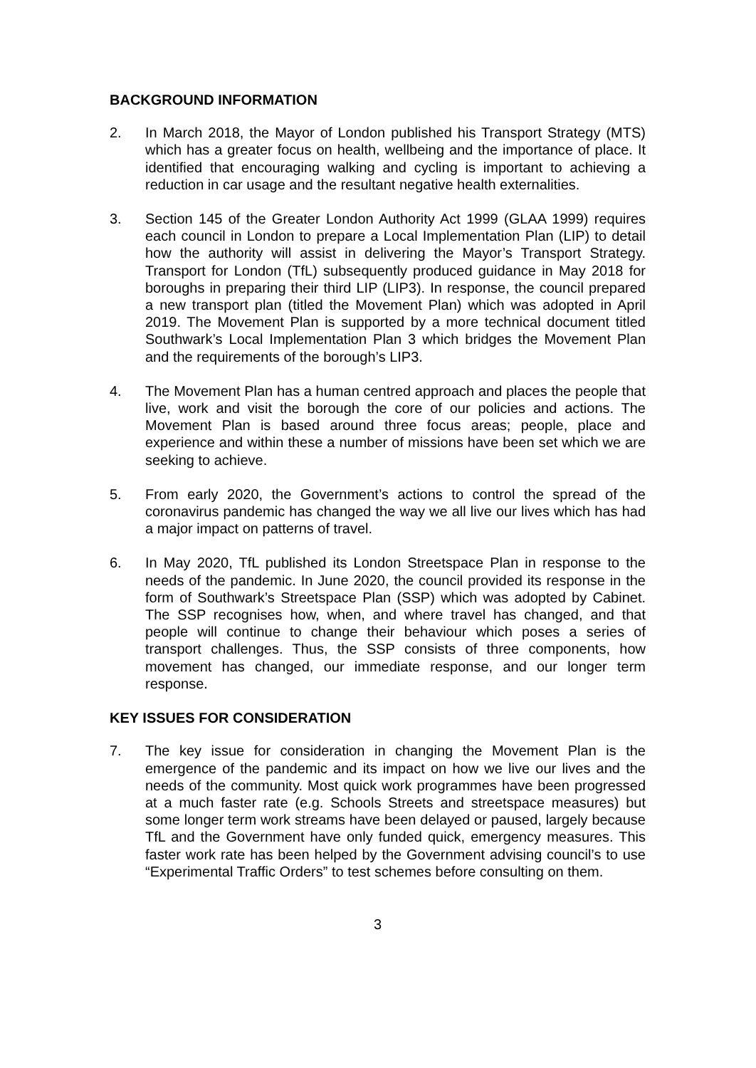BACKGROUND INFORMATION
2. In March 2018, the Mayor of London published his Transport Strategy (MTS) which has a greater focus on health, wellbeing and the importance of place. It identified that encouraging walking and cycling is important to achieving a reduction in car usage and the resultant negative health externalities.
3. Section 145 of the Greater London Authority Act 1999 (GLAA 1999) requires each council in London to prepare a Local Implementation Plan (LIP) to detail how the authority will assist in delivering the Mayor’s Transport Strategy. Transport for London (TfL) subsequently produced guidance in May 2018 for boroughs in preparing their third LIP (LIP3). In response, the council prepared a new transport plan (titled the Movement Plan) which was adopted in April 2019. The Movement Plan is supported by a more technical document titled Southwark’s Local Implementation Plan 3 which bridges the Movement Plan and the requirements of the borough’s LIP3.
4. The Movement Plan has a human centred approach and places the people that live, work and visit the borough the core of our policies and actions. The Movement Plan is based around three focus areas; people, place and experience and within these a number of missions have been set which we are seeking to achieve.
5. From early 2020, the Government’s actions to control the spread of the coronavirus pandemic has changed the way we all live our lives which has had a major impact on patterns of travel.
6. In May 2020, TfL published its London Streetspace Plan in response to the needs of the pandemic. In June 2020, the council provided its response in the form of Southwark’s Streetspace Plan (SSP) which was adopted by Cabinet. The SSP recognises how, when, and where travel has changed, and that people will continue to change their behaviour which poses a series of transport challenges. Thus, the SSP consists of three components, how movement has changed, our immediate response, and our longer term response.
KEY ISSUES FOR CONSIDERATION
7. The key issue for consideration in changing the Movement Plan is the emergence of the pandemic and its impact on how we live our lives and the needs of the community. Most quick work programmes have been progressed at a much faster rate (e.g. Schools Streets and streetspace measures) but some longer term work streams have been delayed or paused, largely because TfL and the Government have only funded quick, emergency measures. This faster work rate has been helped by the Government advising council’s to use “Experimental Traffic Orders” to test schemes before consulting on them.
3